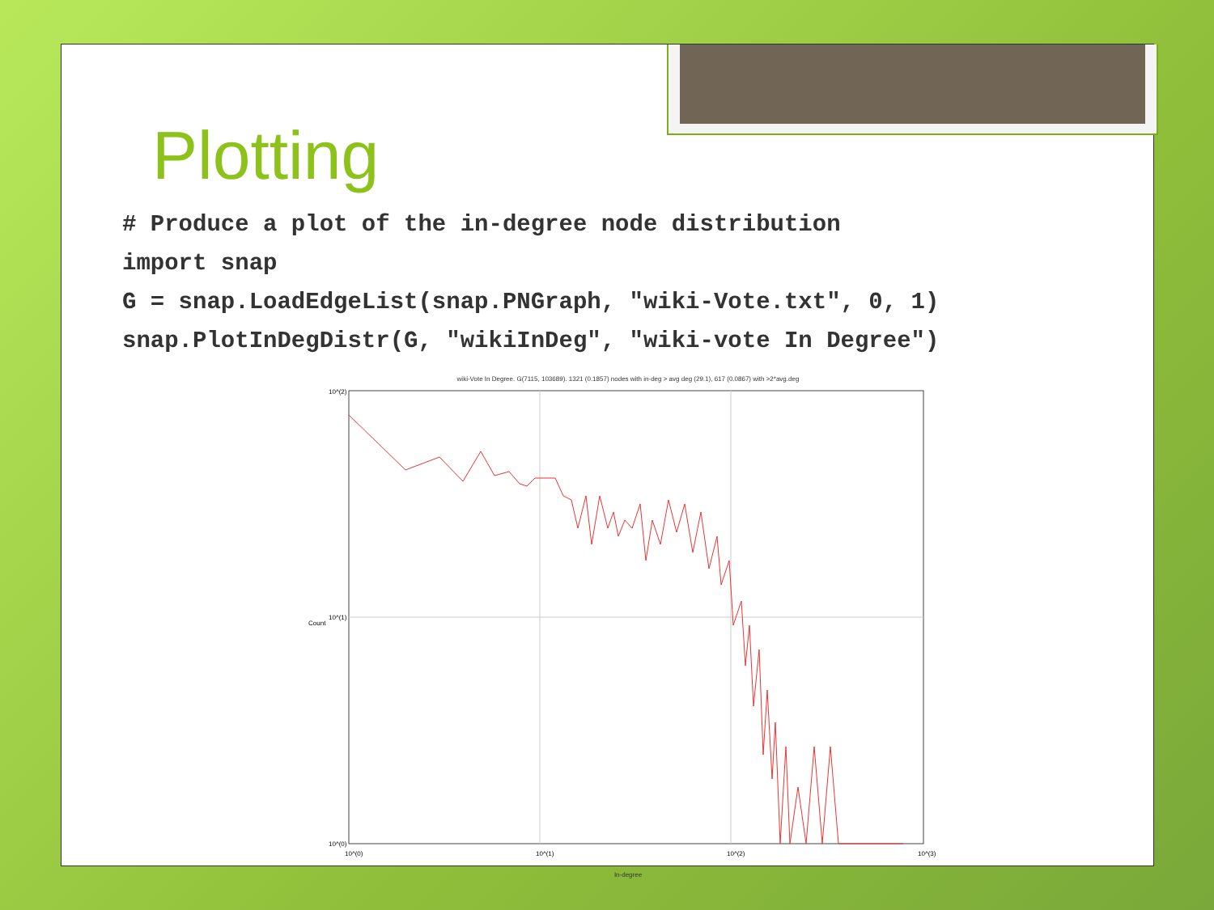Plotting
# Produce a plot of the in-degree node distribution
import snap
G = snap.LoadEdgeList(snap.PNGraph, "wiki-Vote.txt", 0, 1)
snap.PlotInDegDistr(G, "wikiInDeg", "wiki-vote In Degree")
wiki-Vote In Degree. G(7115, 103689). 1321 (0.1857) nodes with in-deg > avg deg (29.1), 617 (0.0867) with >2*avg.deg
10^(2)
10^(1)
10^(0)
10^(0)
10^(1)
10^(2)
10^(3)
Count
In-degree